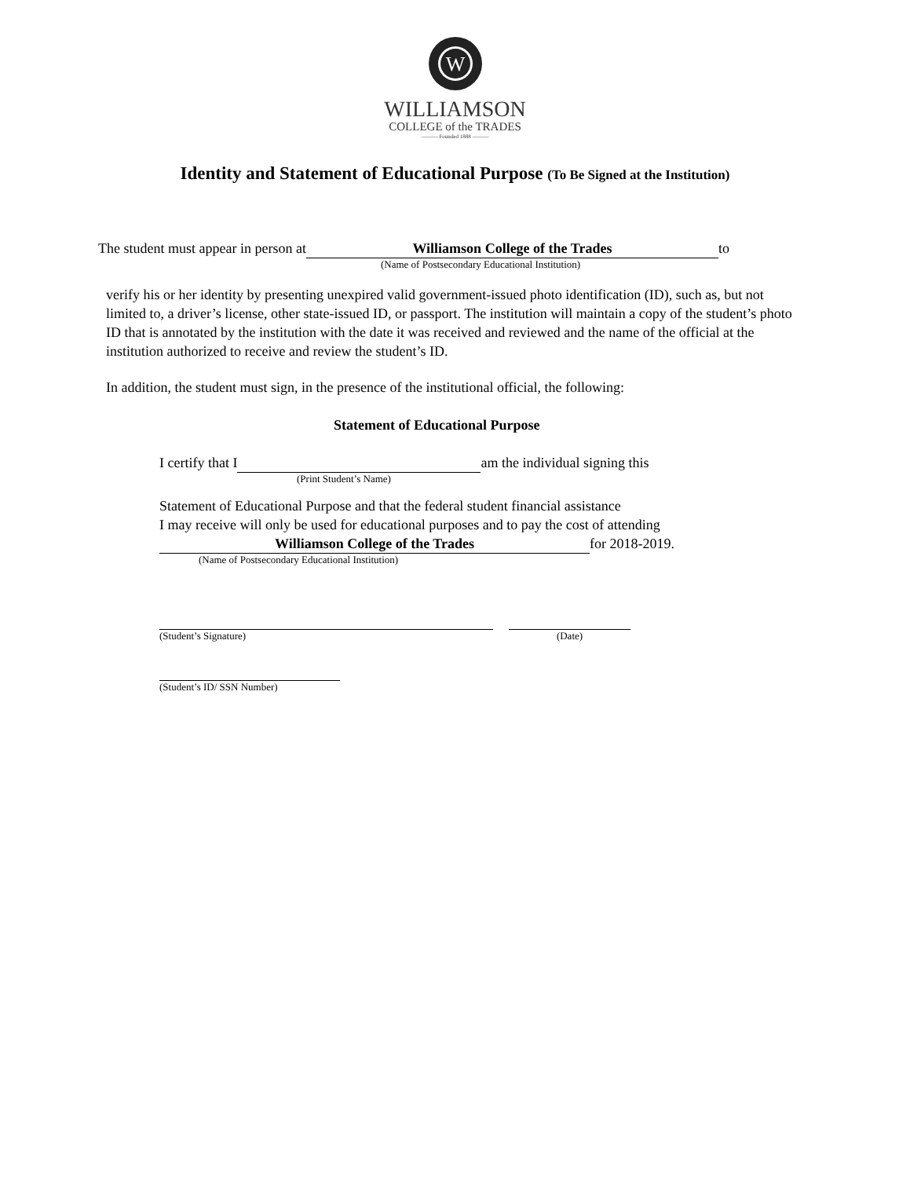W
WILLIAMSON
COLLEGE of the TRADES
——— Founded 1888 ———
Identity and Statement of Educational Purpose (To Be Signed at the Institution)
The student must appear in person at Williamson College of the Trades to
(Name of Postsecondary Educational Institution)
verify his or her identity by presenting unexpired valid government-issued photo identification (ID), such as, but not limited to, a driver’s license, other state-issued ID, or passport. The institution will maintain a copy of the student’s photo ID that is annotated by the institution with the date it was received and reviewed and the name of the official at the institution authorized to receive and review the student’s ID.
In addition, the student must sign, in the presence of the institutional official, the following:
Statement of Educational Purpose
I certify that I am the individual signing this
(Print Student’s Name)
Statement of Educational Purpose and that the federal student financial assistance
I may receive will only be used for educational purposes and to pay the cost of attending
Williamson College of the Trades for 2018-2019.
(Name of Postsecondary Educational Institution)
(Student’s Signature) (Date)
(Student’s ID/ SSN Number)